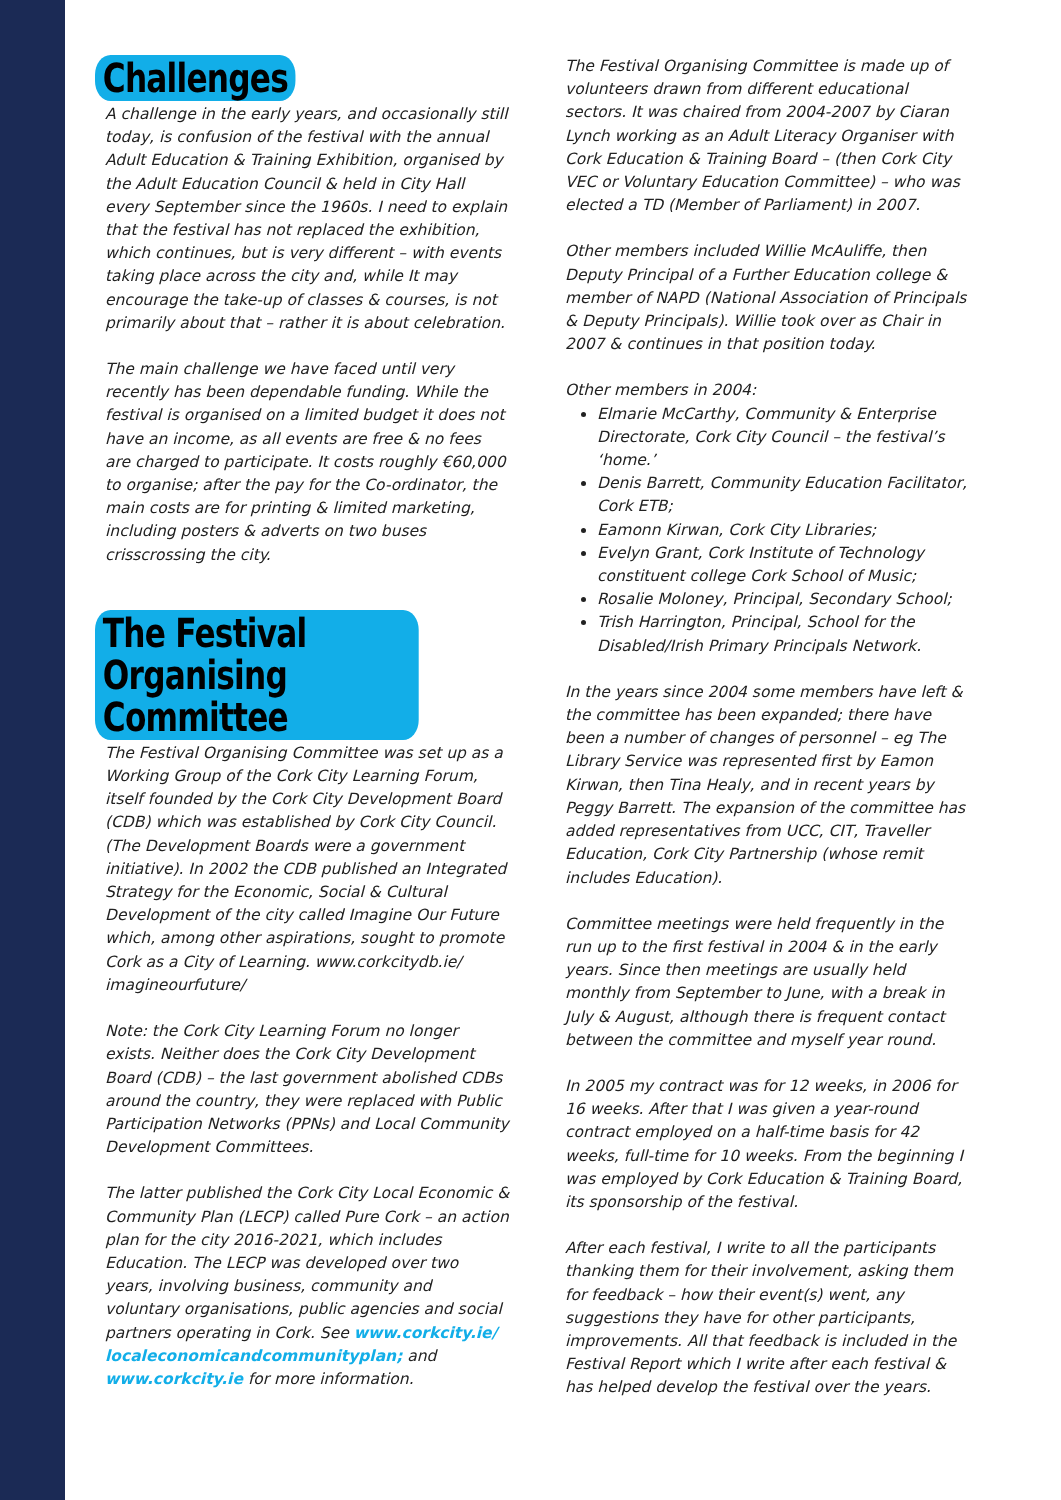Challenges
A challenge in the early years, and occasionally still today, is confusion of the festival with the annual Adult Education & Training Exhibition, organised by the Adult Education Council & held in City Hall every September since the 1960s. I need to explain that the festival has not replaced the exhibition, which continues, but is very different – with events taking place across the city and, while It may encourage the take-up of classes & courses, is not primarily about that – rather it is about celebration.
The main challenge we have faced until very recently has been dependable funding. While the festival is organised on a limited budget it does not have an income, as all events are free & no fees are charged to participate. It costs roughly €60,000 to organise; after the pay for the Co-ordinator, the main costs are for printing & limited marketing, including posters & adverts on two buses crisscrossing the city.
The Festival
Organising Committee
The Festival Organising Committee was set up as a Working Group of the Cork City Learning Forum, itself founded by the Cork City Development Board (CDB) which was established by Cork City Council. (The Development Boards were a government initiative). In 2002 the CDB published an Integrated Strategy for the Economic, Social & Cultural Development of the city called Imagine Our Future which, among other aspirations, sought to promote Cork as a City of Learning. www.corkcitydb.ie/ imagineourfuture/
Note: the Cork City Learning Forum no longer exists. Neither does the Cork City Development Board (CDB) – the last government abolished CDBs around the country, they were replaced with Public Participation Networks (PPNs) and Local Community Development Committees.
The latter published the Cork City Local Economic & Community Plan (LECP) called Pure Cork – an action plan for the city 2016-2021, which includes Education. The LECP was developed over two years, involving business, community and voluntary organisations, public agencies and social partners operating in Cork. See www.corkcity.ie/ localeconomicandcommunityplan; and www.corkcity.ie for more information.
The Festival Organising Committee is made up of volunteers drawn from different educational sectors. It was chaired from 2004-2007 by Ciaran Lynch working as an Adult Literacy Organiser with Cork Education & Training Board – (then Cork City VEC or Voluntary Education Committee) – who was elected a TD (Member of Parliament) in 2007.
Other members included Willie McAuliffe, then Deputy Principal of a Further Education college & member of NAPD (National Association of Principals & Deputy Principals). Willie took over as Chair in 2007 & continues in that position today.
Other members in 2004:
Elmarie McCarthy, Community & Enterprise Directorate, Cork City Council – the festival’s ‘home.’
Denis Barrett, Community Education Facilitator, Cork ETB;
Eamonn Kirwan, Cork City Libraries;
Evelyn Grant, Cork Institute of Technology constituent college Cork School of Music;
Rosalie Moloney, Principal, Secondary School;
Trish Harrington, Principal, School for the Disabled/Irish Primary Principals Network.
In the years since 2004 some members have left & the committee has been expanded; there have been a number of changes of personnel – eg The Library Service was represented first by Eamon Kirwan, then Tina Healy, and in recent years by Peggy Barrett. The expansion of the committee has added representatives from UCC, CIT, Traveller Education, Cork City Partnership (whose remit includes Education).
Committee meetings were held frequently in the run up to the first festival in 2004 & in the early years. Since then meetings are usually held monthly from September to June, with a break in July & August, although there is frequent contact between the committee and myself year round.
In 2005 my contract was for 12 weeks, in 2006 for 16 weeks. After that I was given a year-round contract employed on a half-time basis for 42 weeks, full-time for 10 weeks. From the beginning I was employed by Cork Education & Training Board, its sponsorship of the festival.
After each festival, I write to all the participants thanking them for their involvement, asking them for feedback – how their event(s) went, any suggestions they have for other participants, improvements. All that feedback is included in the Festival Report which I write after each festival & has helped develop the festival over the years.